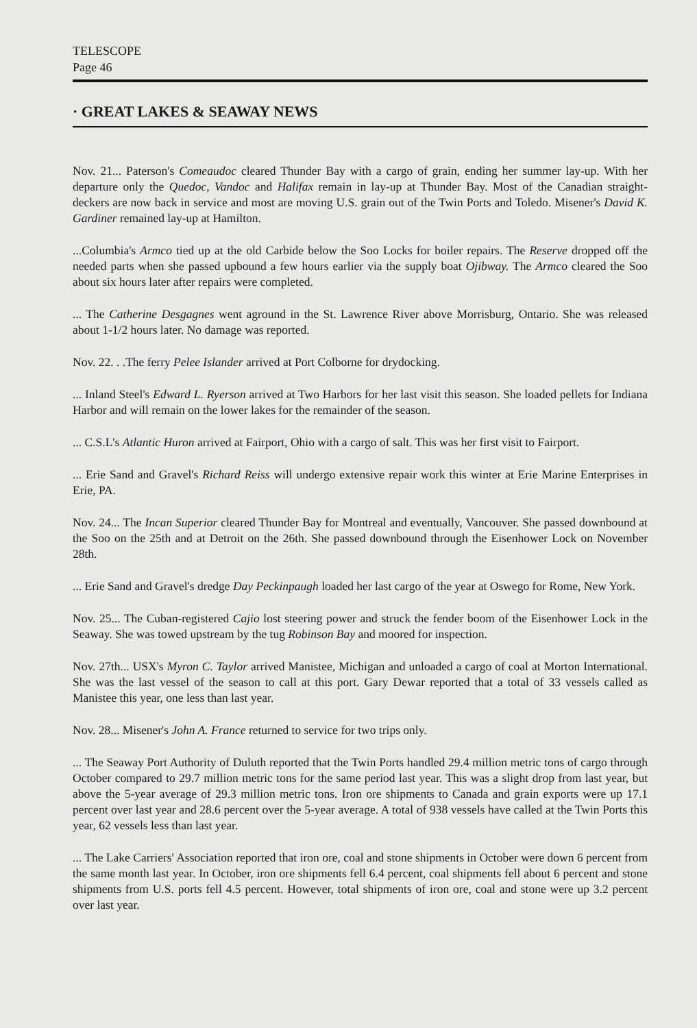TELESCOPE
Page 46
· GREAT LAKES & SEAWAY NEWS
Nov. 21... Paterson's Comeaudoc cleared Thunder Bay with a cargo of grain, ending her summer lay-up. With her departure only the Quedoc, Vandoc and Halifax remain in lay-up at Thunder Bay. Most of the Canadian straight-deckers are now back in service and most are moving U.S. grain out of the Twin Ports and Toledo. Misener's David K. Gardiner remained lay-up at Hamilton.
...Columbia's Armco tied up at the old Carbide below the Soo Locks for boiler repairs. The Reserve dropped off the needed parts when she passed upbound a few hours earlier via the supply boat Ojibway. The Armco cleared the Soo about six hours later after repairs were completed.
... The Catherine Desgagnes went aground in the St. Lawrence River above Morrisburg, Ontario. She was released about 1-1/2 hours later. No damage was reported.
Nov. 22. . .The ferry Pelee Islander arrived at Port Colborne for drydocking.
... Inland Steel's Edward L. Ryerson arrived at Two Harbors for her last visit this season. She loaded pellets for Indiana Harbor and will remain on the lower lakes for the remainder of the season.
... C.S.L's Atlantic Huron arrived at Fairport, Ohio with a cargo of salt. This was her first visit to Fairport.
... Erie Sand and Gravel's Richard Reiss will undergo extensive repair work this winter at Erie Marine Enterprises in Erie, PA.
Nov. 24... The Incan Superior cleared Thunder Bay for Montreal and eventually, Vancouver. She passed downbound at the Soo on the 25th and at Detroit on the 26th. She passed downbound through the Eisenhower Lock on November 28th.
... Erie Sand and Gravel's dredge Day Peckinpaugh loaded her last cargo of the year at Oswego for Rome, New York.
Nov. 25... The Cuban-registered Cajio lost steering power and struck the fender boom of the Eisenhower Lock in the Seaway. She was towed upstream by the tug Robinson Bay and moored for inspection.
Nov. 27th... USX's Myron C. Taylor arrived Manistee, Michigan and unloaded a cargo of coal at Morton International. She was the last vessel of the season to call at this port. Gary Dewar reported that a total of 33 vessels called as Manistee this year, one less than last year.
Nov. 28... Misener's John A. France returned to service for two trips only.
... The Seaway Port Authority of Duluth reported that the Twin Ports handled 29.4 million metric tons of cargo through October compared to 29.7 million metric tons for the same period last year. This was a slight drop from last year, but above the 5-year average of 29.3 million metric tons. Iron ore shipments to Canada and grain exports were up 17.1 percent over last year and 28.6 percent over the 5-year average. A total of 938 vessels have called at the Twin Ports this year, 62 vessels less than last year.
... The Lake Carriers' Association reported that iron ore, coal and stone shipments in October were down 6 percent from the same month last year. In October, iron ore shipments fell 6.4 percent, coal shipments fell about 6 percent and stone shipments from U.S. ports fell 4.5 percent. However, total shipments of iron ore, coal and stone were up 3.2 percent over last year.